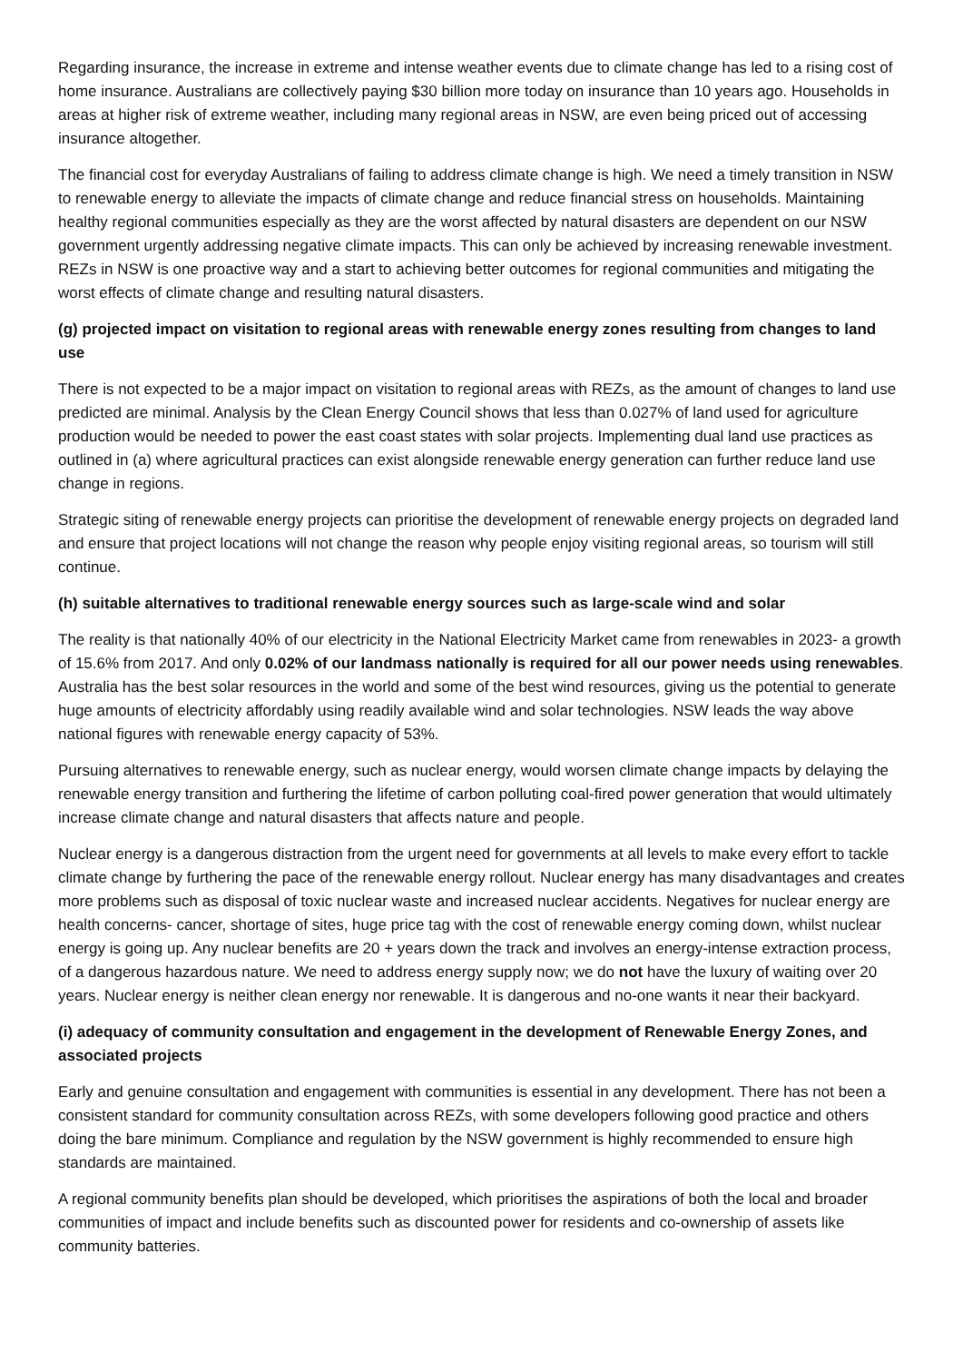Regarding insurance, the increase in extreme and intense weather events due to climate change has led to a rising cost of home insurance. Australians are collectively paying $30 billion more today on insurance than 10 years ago. Households in areas at higher risk of extreme weather, including many regional areas in NSW, are even being priced out of accessing insurance altogether.
The financial cost for everyday Australians of failing to address climate change is high. We need a timely transition in NSW to renewable energy to alleviate the impacts of climate change and reduce financial stress on households. Maintaining healthy regional communities especially as they are the worst affected by natural disasters are dependent on our NSW government urgently addressing negative climate impacts. This can only be achieved by increasing renewable investment. REZs in NSW is one proactive way and a start to achieving better outcomes for regional communities and mitigating the worst effects of climate change and resulting natural disasters.
(g) projected impact on visitation to regional areas with renewable energy zones resulting from changes to land use
There is not expected to be a major impact on visitation to regional areas with REZs, as the amount of changes to land use predicted are minimal. Analysis by the Clean Energy Council shows that less than 0.027% of land used for agriculture production would be needed to power the east coast states with solar projects. Implementing dual land use practices as outlined in (a) where agricultural practices can exist alongside renewable energy generation can further reduce land use change in regions.
Strategic siting of renewable energy projects can prioritise the development of renewable energy projects on degraded land and ensure that project locations will not change the reason why people enjoy visiting regional areas, so tourism will still continue.
(h) suitable alternatives to traditional renewable energy sources such as large-scale wind and solar
The reality is that nationally 40% of our electricity in the National Electricity Market came from renewables in 2023- a growth of 15.6% from 2017. And only 0.02% of our landmass nationally is required for all our power needs using renewables. Australia has the best solar resources in the world and some of the best wind resources, giving us the potential to generate huge amounts of electricity affordably using readily available wind and solar technologies. NSW leads the way above national figures with renewable energy capacity of 53%.
Pursuing alternatives to renewable energy, such as nuclear energy, would worsen climate change impacts by delaying the renewable energy transition and furthering the lifetime of carbon polluting coal-fired power generation that would ultimately increase climate change and natural disasters that affects nature and people.
Nuclear energy is a dangerous distraction from the urgent need for governments at all levels to make every effort to tackle climate change by furthering the pace of the renewable energy rollout. Nuclear energy has many disadvantages and creates more problems such as disposal of toxic nuclear waste and increased nuclear accidents. Negatives for nuclear energy are health concerns- cancer, shortage of sites, huge price tag with the cost of renewable energy coming down, whilst nuclear energy is going up. Any nuclear benefits are 20 + years down the track and involves an energy-intense extraction process, of a dangerous hazardous nature. We need to address energy supply now; we do not have the luxury of waiting over 20 years. Nuclear energy is neither clean energy nor renewable. It is dangerous and no-one wants it near their backyard.
(i) adequacy of community consultation and engagement in the development of Renewable Energy Zones, and associated projects
Early and genuine consultation and engagement with communities is essential in any development. There has not been a consistent standard for community consultation across REZs, with some developers following good practice and others doing the bare minimum. Compliance and regulation by the NSW government is highly recommended to ensure high standards are maintained.
A regional community benefits plan should be developed, which prioritises the aspirations of both the local and broader communities of impact and include benefits such as discounted power for residents and co-ownership of assets like community batteries.